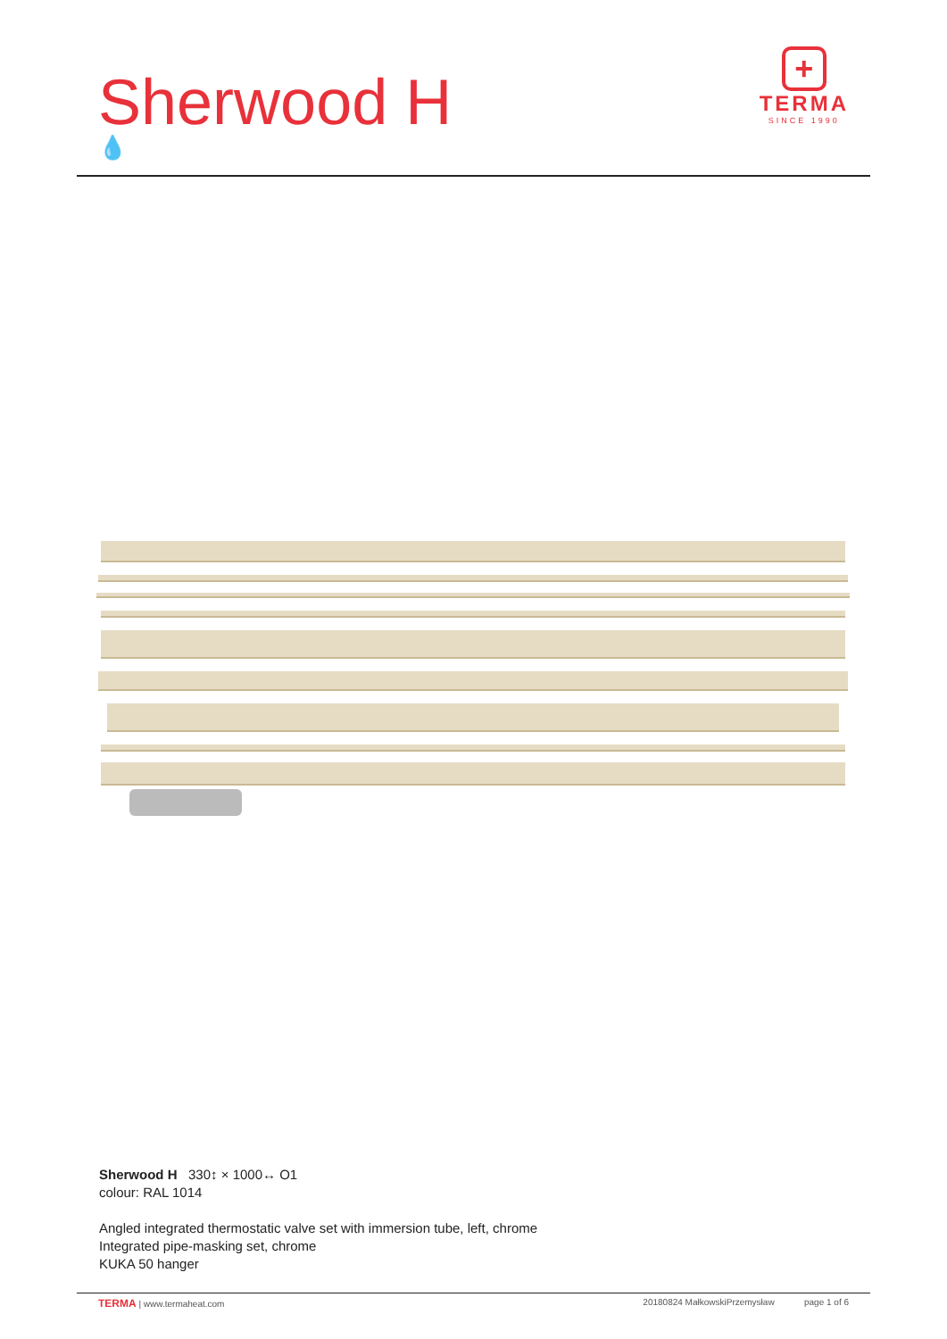Sherwood H
💧
+
TERMA
SINCE 1990
Sherwood H 330↕ × 1000↔ O1
colour: RAL 1014
Angled integrated thermostatic valve set with immersion tube, left, chrome
Integrated pipe-masking set, chrome
KUKA 50 hanger
TERMA | www.termaheat.com 20180824 MałkowskiPrzemysław page 1 of 6